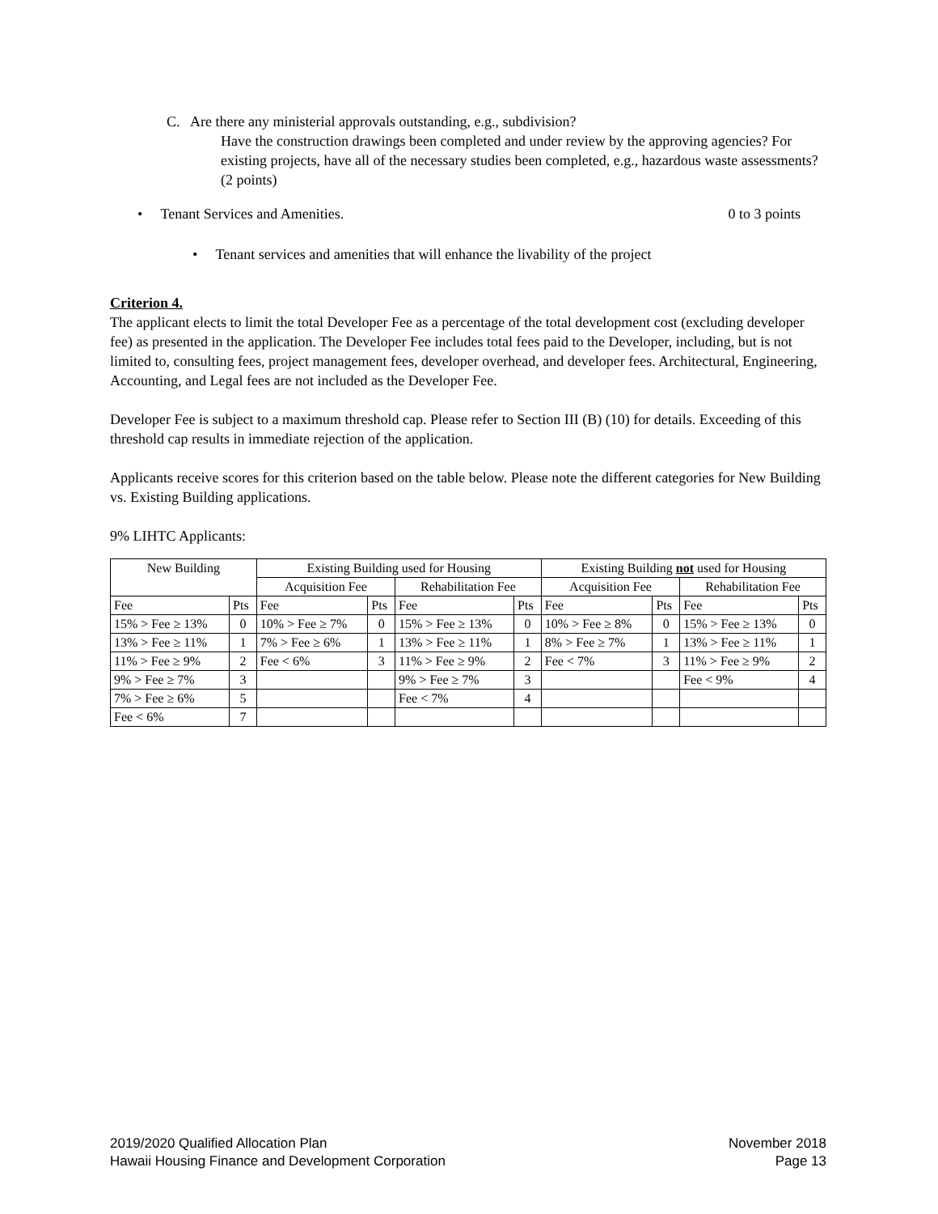C. Are there any ministerial approvals outstanding, e.g., subdivision?
Have the construction drawings been completed and under review by the approving agencies? For existing projects, have all of the necessary studies been completed, e.g., hazardous waste assessments? (2 points)
• Tenant Services and Amenities. 0 to 3 points
• Tenant services and amenities that will enhance the livability of the project
Criterion 4.
The applicant elects to limit the total Developer Fee as a percentage of the total development cost (excluding developer fee) as presented in the application. The Developer Fee includes total fees paid to the Developer, including, but is not limited to, consulting fees, project management fees, developer overhead, and developer fees. Architectural, Engineering, Accounting, and Legal fees are not included as the Developer Fee.
Developer Fee is subject to a maximum threshold cap. Please refer to Section III (B) (10) for details. Exceeding of this threshold cap results in immediate rejection of the application.
Applicants receive scores for this criterion based on the table below. Please note the different categories for New Building vs. Existing Building applications.
9% LIHTC Applicants:
| New Building | | Existing Building used for Housing | | | | Existing Building not used for Housing | | | |
| | | Acquisition Fee | | Rehabilitation Fee | | Acquisition Fee | | Rehabilitation Fee | |
| Fee | Pts | Fee | Pts | Fee | Pts | Fee | Pts | Fee | Pts |
| 15% > Fee ≥ 13% | 0 | 10% > Fee ≥ 7% | 0 | 15% > Fee ≥ 13% | 0 | 10% > Fee ≥ 8% | 0 | 15% > Fee ≥ 13% | 0 |
| 13% > Fee ≥ 11% | 1 | 7% > Fee ≥ 6% | 1 | 13% > Fee ≥ 11% | 1 | 8% > Fee ≥ 7% | 1 | 13% > Fee ≥ 11% | 1 |
| 11% > Fee ≥ 9% | 2 | Fee < 6% | 3 | 11% > Fee ≥ 9% | 2 | Fee < 7% | 3 | 11% > Fee ≥ 9% | 2 |
| 9% > Fee ≥ 7% | 3 | | | 9% > Fee ≥ 7% | 3 | | | Fee < 9% | 4 |
| 7% > Fee ≥ 6% | 5 | | | Fee < 7% | 4 | | | | |
| Fee < 6% | 7 | | | | | | | | |
2019/2020 Qualified Allocation Plan
Hawaii Housing Finance and Development Corporation
November 2018
Page 13